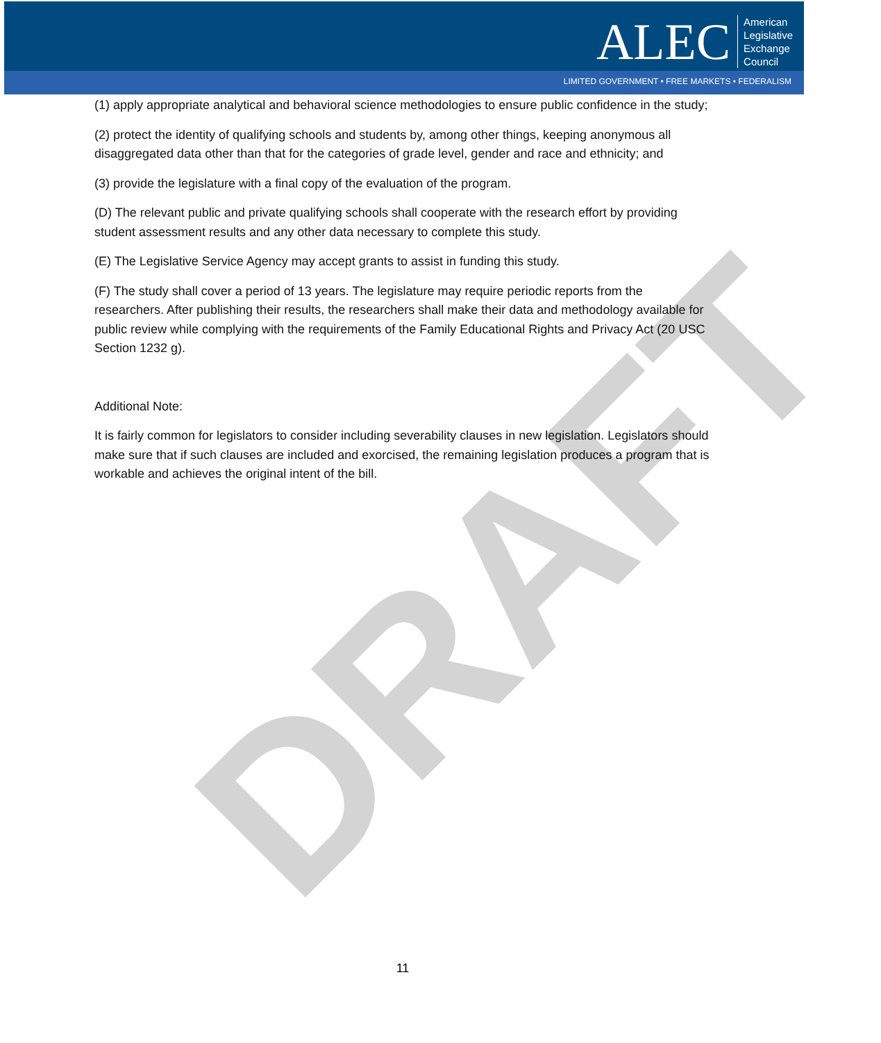DRAFT
ALEC
American
Legislative
Exchange
Council
LIMITED GOVERNMENT • FREE MARKETS • FEDERALISM
(1) apply appropriate analytical and behavioral science methodologies to ensure public confidence in the study;
(2) protect the identity of qualifying schools and students by, among other things, keeping anonymous all disaggregated data other than that for the categories of grade level, gender and race and ethnicity; and
(3) provide the legislature with a final copy of the evaluation of the program.
(D) The relevant public and private qualifying schools shall cooperate with the research effort by providing student assessment results and any other data necessary to complete this study.
(E) The Legislative Service Agency may accept grants to assist in funding this study.
(F) The study shall cover a period of 13 years. The legislature may require periodic reports from the researchers. After publishing their results, the researchers shall make their data and methodology available for public review while complying with the requirements of the Family Educational Rights and Privacy Act (20 USC Section 1232 g).
Additional Note:
It is fairly common for legislators to consider including severability clauses in new legislation. Legislators should make sure that if such clauses are included and exorcised, the remaining legislation produces a program that is workable and achieves the original intent of the bill.
11